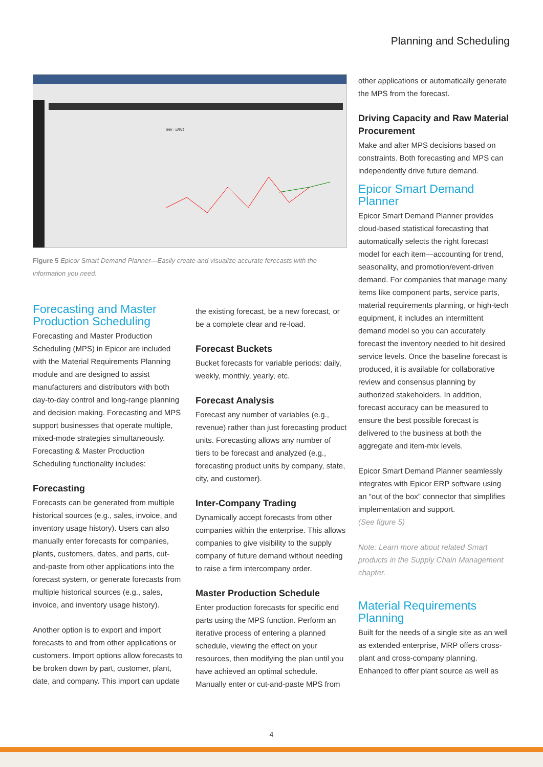Planning and Scheduling
INV - LRV2
Figure 5 Epicor Smart Demand Planner—Easily create and visualize accurate forecasts with the information you need.
other applications or automatically generate the MPS from the forecast.
Driving Capacity and Raw Material Procurement
Make and alter MPS decisions based on constraints. Both forecasting and MPS can independently drive future demand.
Forecasting and Master Production Scheduling
Forecasting and Master Production Scheduling (MPS) in Epicor are included with the Material Requirements Planning module and are designed to assist manufacturers and distributors with both day-to-day control and long-range planning and decision making. Forecasting and MPS support businesses that operate multiple, mixed-mode strategies simultaneously. Forecasting & Master Production Scheduling functionality includes:
Forecasting
Forecasts can be generated from multiple historical sources (e.g., sales, invoice, and inventory usage history). Users can also manually enter forecasts for companies, plants, customers, dates, and parts, cut-and-paste from other applications into the forecast system, or generate forecasts from multiple historical sources (e.g., sales, invoice, and inventory usage history).
Another option is to export and import forecasts to and from other applications or customers. Import options allow forecasts to be broken down by part, customer, plant, date, and company. This import can update
the existing forecast, be a new forecast, or be a complete clear and re-load.
Forecast Buckets
Bucket forecasts for variable periods: daily, weekly, monthly, yearly, etc.
Forecast Analysis
Forecast any number of variables (e.g., revenue) rather than just forecasting product units. Forecasting allows any number of tiers to be forecast and analyzed (e.g., forecasting product units by company, state, city, and customer).
Inter-Company Trading
Dynamically accept forecasts from other companies within the enterprise. This allows companies to give visibility to the supply company of future demand without needing to raise a firm intercompany order.
Master Production Schedule
Enter production forecasts for specific end parts using the MPS function. Perform an iterative process of entering a planned schedule, viewing the effect on your resources, then modifying the plan until you have achieved an optimal schedule. Manually enter or cut-and-paste MPS from
Epicor Smart Demand Planner
Epicor Smart Demand Planner provides cloud-based statistical forecasting that automatically selects the right forecast model for each item—accounting for trend, seasonality, and promotion/event-driven demand. For companies that manage many items like component parts, service parts, material requirements planning, or high-tech equipment, it includes an intermittent demand model so you can accurately forecast the inventory needed to hit desired service levels. Once the baseline forecast is produced, it is available for collaborative review and consensus planning by authorized stakeholders. In addition, forecast accuracy can be measured to ensure the best possible forecast is delivered to the business at both the aggregate and item-mix levels.
Epicor Smart Demand Planner seamlessly integrates with Epicor ERP software using an “out of the box” connector that simplifies implementation and support.
(See figure 5)
Note: Learn more about related Smart products in the Supply Chain Management chapter.
Material Requirements Planning
Built for the needs of a single site as an well as extended enterprise, MRP offers cross-plant and cross-company planning. Enhanced to offer plant source as well as
4